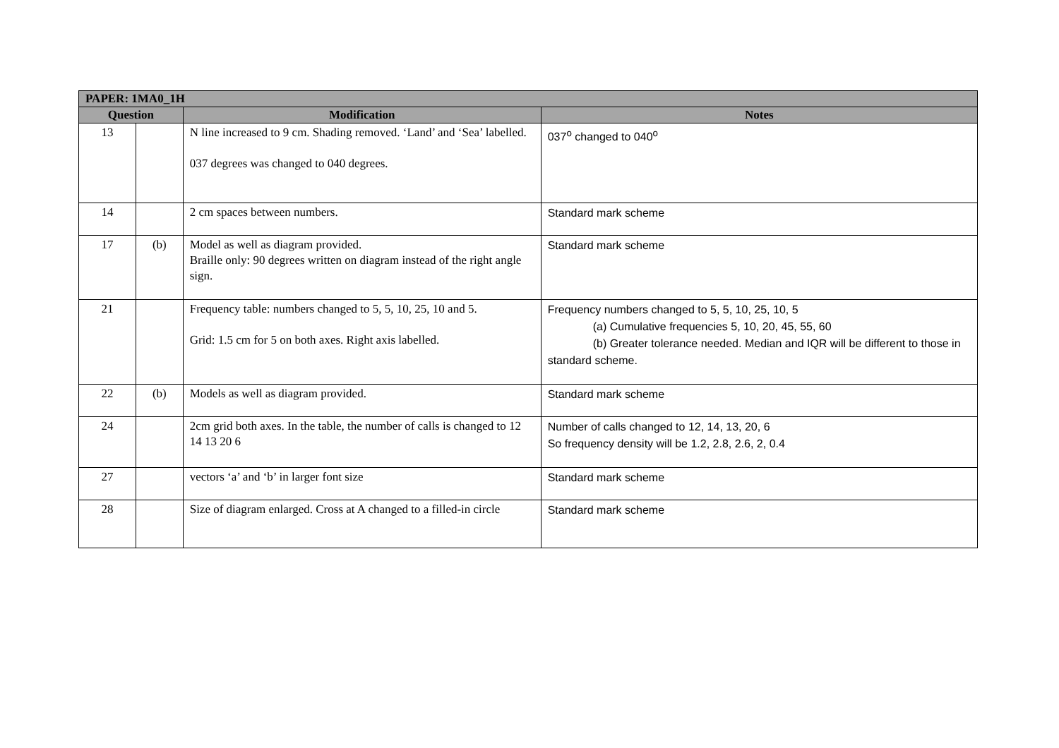| PAPER: 1MA0_1H | | | |
| --- | --- | --- | --- |
| Question | | Modification | Notes |
| 13 | | N line increased to 9 cm. Shading removed. ‘Land’ and ‘Sea’ labelled. 037 degrees was changed to 040 degrees. | 037<sup>o</sup> changed to 040<sup>o</sup> |
| 14 | | 2 cm spaces between numbers. | Standard mark scheme |
| 17 | (b) | Model as well as diagram provided. Braille only: 90 degrees written on diagram instead of the right angle sign. | Standard mark scheme |
| 21 | | Frequency table: numbers changed to 5, 5, 10, 25, 10 and 5. Grid: 1.5 cm for 5 on both axes. Right axis labelled. | Frequency numbers changed to 5, 5, 10, 25, 10, 5 (a) Cumulative frequencies 5, 10, 20, 45, 55, 60 (b) Greater tolerance needed. Median and IQR will be different to those in standard scheme. |
| 22 | (b) | Models as well as diagram provided. | Standard mark scheme |
| 24 | | 2cm grid both axes. In the table, the number of calls is changed to 12 14 13 20 6 | Number of calls changed to 12, 14, 13, 20, 6 So frequency density will be 1.2, 2.8, 2.6, 2, 0.4 |
| 27 | | vectors ‘a’ and ‘b’ in larger font size | Standard mark scheme |
| 28 | | Size of diagram enlarged. Cross at A changed to a filled-in circle | Standard mark scheme |